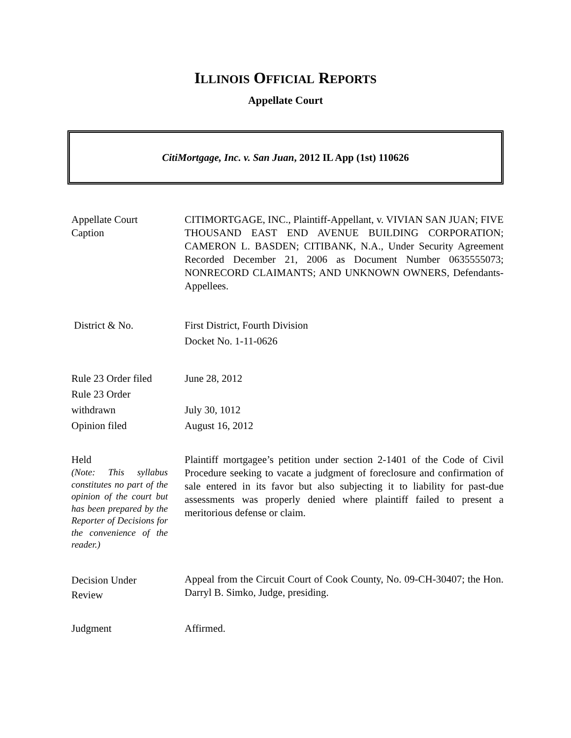ILLINOIS OFFICIAL REPORTS
Appellate Court
CitiMortgage, Inc. v. San Juan, 2012 IL App (1st) 110626
Appellate Court
Caption
CITIMORTGAGE, INC., Plaintiff-Appellant, v. VIVIAN SAN JUAN; FIVE THOUSAND EAST END AVENUE BUILDING CORPORATION; CAMERON L. BASDEN; CITIBANK, N.A., Under Security Agreement Recorded December 21, 2006 as Document Number 0635555073; NONRECORD CLAIMANTS; AND UNKNOWN OWNERS, Defendants-Appellees.
District & No. First District, Fourth Division
Docket No. 1-11-0626
Rule 23 Order filed
Rule 23 Order
withdrawn
Opinion filed
June 28, 2012
July 30, 1012
August 16, 2012
Held
(Note: This syllabus constitutes no part of the opinion of the court but has been prepared by the Reporter of Decisions for the convenience of the reader.)
Plaintiff mortgagee’s petition under section 2-1401 of the Code of Civil Procedure seeking to vacate a judgment of foreclosure and confirmation of sale entered in its favor but also subjecting it to liability for past-due assessments was properly denied where plaintiff failed to present a meritorious defense or claim.
Decision Under
Review
Appeal from the Circuit Court of Cook County, No. 09-CH-30407; the Hon. Darryl B. Simko, Judge, presiding.
Judgment Affirmed.